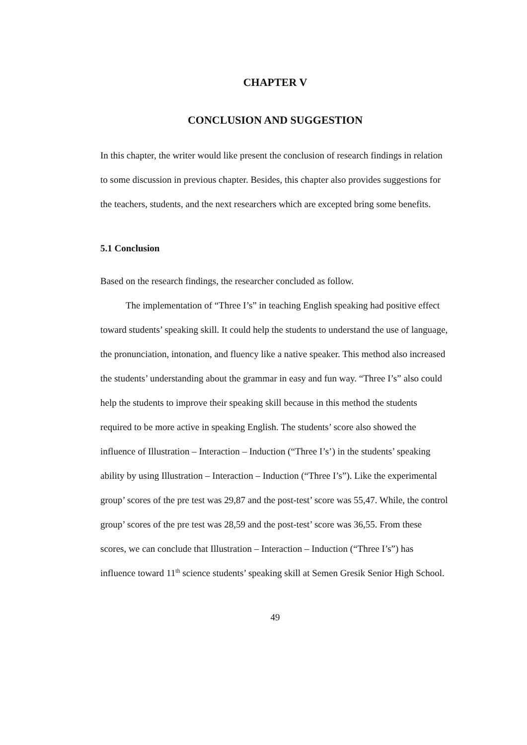CHAPTER V
CONCLUSION AND SUGGESTION
In this chapter, the writer would like present the conclusion of research findings in relation to some discussion in previous chapter. Besides, this chapter also provides suggestions for the teachers, students, and the next researchers which are excepted bring some benefits.
5.1 Conclusion
Based on the research findings, the researcher concluded as follow.
The implementation of “Three I’s” in teaching English speaking had positive effect toward students’ speaking skill. It could help the students to understand the use of language, the pronunciation, intonation, and fluency like a native speaker. This method also increased the students’ understanding about the grammar in easy and fun way. “Three I’s” also could help the students to improve their speaking skill because in this method the students required to be more active in speaking English. The students’ score also showed the influence of Illustration – Interaction – Induction (“Three I’s’) in the students’ speaking ability by using Illustration – Interaction – Induction (“Three I’s”). Like the experimental group’ scores of the pre test was 29,87 and the post-test’ score was 55,47. While, the control group’ scores of the pre test was 28,59 and the post-test’ score was 36,55. From these scores, we can conclude that Illustration – Interaction – Induction (“Three I’s”) has influence toward 11<sup>th</sup> science students’ speaking skill at Semen Gresik Senior High School.
49